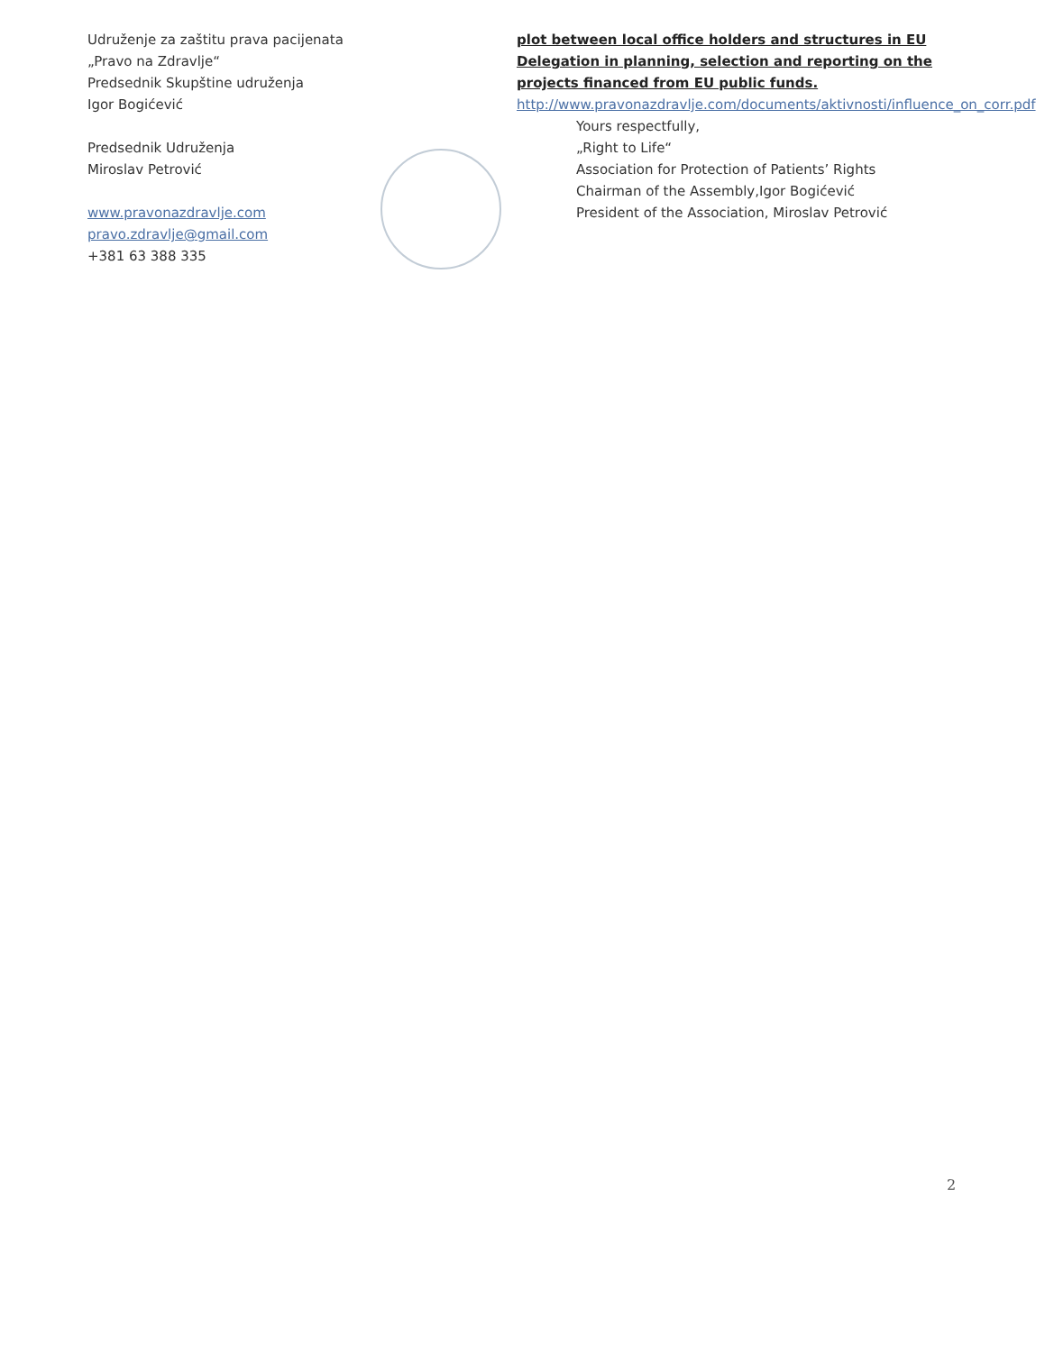Udruženje za zaštitu prava pacijenata
„Pravo na Zdravlje“
Predsednik Skupštine udruženja
Igor Bogićević
Predsednik Udruženja
Miroslav Petrović
www.pravonazdravlje.com
pravo.zdravlje@gmail.com
+381 63 388 335
plot between local office holders and structures in EU Delegation in planning, selection and reporting on the projects financed from EU public funds.
http://www.pravonazdravlje.com/documents/aktivnosti/influence_on_corr.pdf
Yours respectfully,
„Right to Life“
Association for Protection of Patients’ Rights
Chairman of the Assembly,Igor Bogićević
President of the Association, Miroslav Petrović
2